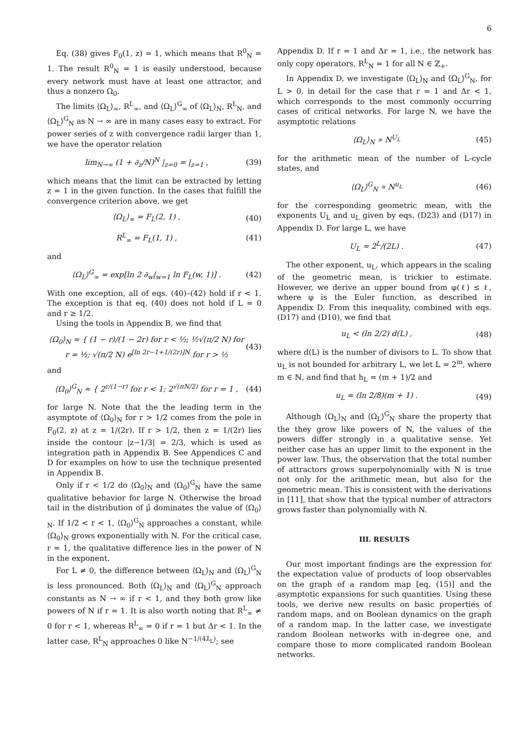6
Eq. (38) gives F<sub>0</sub>(1, z) = 1, which means that R<sup>0</sup><sub>N</sub> = 1. The result R<sup>0</sup><sub>N</sub> = 1 is easily understood, because every network must have at least one attractor, and thus a nonzero Ω<sub>0</sub>.
The limits ⟨Ω<sub>L</sub>⟩<sub>∞</sub>, R<sup>L</sup><sub>∞</sub>, and ⟨Ω<sub>L</sub>⟩<sup>G</sup><sub>∞</sub> of ⟨Ω<sub>L</sub>⟩<sub>N</sub>, R<sup>L</sup><sub>N</sub>, and ⟨Ω<sub>L</sub>⟩<sup>G</sup><sub>N</sub> as N → ∞ are in many cases easy to extract. For power series of z with convergence radii larger than 1, we have the operator relation
lim<sub>N→∞</sub> (1 + ∂<sub>z</sub>/N)<sup>N</sup> |<sub>z=0</sub> = |<sub>z=1</sub> , (39)
which means that the limit can be extracted by letting z = 1 in the given function. In the cases that fulfill the convergence criterion above, we get
⟨Ω<sub>L</sub>⟩<sub>∞</sub> = F<sub>L</sub>(2, 1) , (40)
R<sup>L</sup><sub>∞</sub> = F<sub>L</sub>(1, 1) , (41)
and
⟨Ω<sub>L</sub>⟩<sup>G</sup><sub>∞</sub> = exp[ln 2 ∂<sub>w</sub>|<sub>w=1</sub> ln F<sub>L</sub>(w, 1)] . (42)
With one exception, all of eqs. (40)–(42) hold if r < 1. The exception is that eq. (40) does not hold if L = 0 and r ≥ 1/2.
Using the tools in Appendix B, we find that
⟨Ω<sub>0</sub>⟩<sub>N</sub> ≈ { (1 − r)/(1 − 2r) for r < ½; ½√(π/2 N) for r = ½; √(π/2 N) e<sup>[ln 2r−1+1/(2r)]N</sup> for r > ½ (43)
and
⟨Ω<sub>0</sub>⟩<sup>G</sup><sub>N</sub> ≈ { 2<sup>r/(1−r)</sup> for r < 1; 2<sup>√(πN/2)</sup> for r = 1 , (44)
for large N. Note that the the leading term in the asymptote of ⟨Ω<sub>0</sub>⟩<sub>N</sub> for r > 1/2 comes from the pole in F<sub>0</sub>(2, z) at z = 1/(2r). If r > 1/2, then z = 1/(2r) lies inside the contour |z−1/3| = 2/3, which is used as integration path in Appendix B. See Appendices C and D for examples on how to use the technique presented in Appendix B.
Only if r < 1/2 do ⟨Ω<sub>0</sub>⟩<sub>N</sub> and ⟨Ω<sub>0</sub>⟩<sup>G</sup><sub>N</sub> have the same qualitative behavior for large N. Otherwise the broad tail in the distribution of μ̂ dominates the value of ⟨Ω<sub>0</sub>⟩<sub>N</sub>. If 1/2 < r < 1, ⟨Ω<sub>0</sub>⟩<sup>G</sup><sub>N</sub> approaches a constant, while ⟨Ω<sub>0</sub>⟩<sub>N</sub> grows exponentially with N. For the critical case, r = 1, the qualitative difference lies in the power of N in the exponent.
For L ≠ 0, the difference between ⟨Ω<sub>L</sub>⟩<sub>N</sub> and ⟨Ω<sub>L</sub>⟩<sup>G</sup><sub>N</sub> is less pronounced. Both ⟨Ω<sub>L</sub>⟩<sub>N</sub> and ⟨Ω<sub>L</sub>⟩<sup>G</sup><sub>N</sub> approach constants as N → ∞ if r < 1, and they both grow like powers of N if r = 1. It is also worth noting that R<sup>L</sup><sub>∞</sub> ≠ 0 for r < 1, whereas R<sup>L</sup><sub>∞</sub> = 0 if r = 1 but Δr < 1. In the latter case, R<sup>L</sup><sub>N</sub> approaches 0 like N<sup>−1/(4λ̃<sub>L</sub>)</sup>; see
Appendix D. If r = 1 and Δr = 1, i.e., the network has only copy operators, R<sup>L</sup><sub>N</sub> = 1 for all N ∈ ℤ<sub>+</sub>.
In Appendix D, we investigate ⟨Ω<sub>L</sub>⟩<sub>N</sub> and ⟨Ω<sub>L</sub>⟩<sup>G</sup><sub>N</sub>, for L > 0, in detail for the case that r = 1 and Δr < 1, which corresponds to the most commonly occurring cases of critical networks. For large N, we have the asymptotic relations
⟨Ω<sub>L</sub>⟩<sub>N</sub> ∝ N<sup>U<sub>L</sub></sup> (45)
for the arithmetic mean of the number of L-cycle states, and
⟨Ω<sub>L</sub>⟩<sup>G</sup><sub>N</sub> ∝ N<sup>u<sub>L</sub></sup> (46)
for the corresponding geometric mean, with the exponents U<sub>L</sub> and u<sub>L</sub> given by eqs. (D23) and (D17) in Appendix D. For large L, we have
U<sub>L</sub> ≈ 2<sup>L</sup>/(2L) . (47)
The other exponent, u<sub>L</sub>, which appears in the scaling of the geometric mean, is trickier to estimate. However, we derive an upper bound from φ(ℓ) ≤ ℓ, where φ is the Euler function, as described in Appendix D. From this inequality, combined with eqs. (D17) and (D10), we find that
u<sub>L</sub> < (ln 2/2) d(L) , (48)
where d(L) is the number of divisors to L. To show that u<sub>L</sub> is not bounded for arbitrary L, we let L = 2<sup>m</sup>, where m ∈ ℕ, and find that h<sub>L</sub> = (m + 1)/2 and
u<sub>L</sub> = (ln 2/8)(m + 1) . (49)
Although ⟨Ω<sub>L</sub>⟩<sub>N</sub> and ⟨Ω<sub>L</sub>⟩<sup>G</sup><sub>N</sub> share the property that the they grow like powers of N, the values of the powers differ strongly in a qualitative sense. Yet neither case has an upper limit to the exponent in the power law. Thus, the observation that the total number of attractors grows superpolynomially with N is true not only for the arithmetic mean, but also for the geometric mean. This is consistent with the derivations in [11], that show that the typical number of attractors grows faster than polynomially with N.
III. RESULTS
Our most important findings are the expression for the expectation value of products of loop observables on the graph of a random map [eq. (15)] and the asymptotic expansions for such quantities. Using these tools, we derive new results on basic properties of random maps, and on Boolean dynamics on the graph of a random map. In the latter case, we investigate random Boolean networks with in-degree one, and compare those to more complicated random Boolean networks.